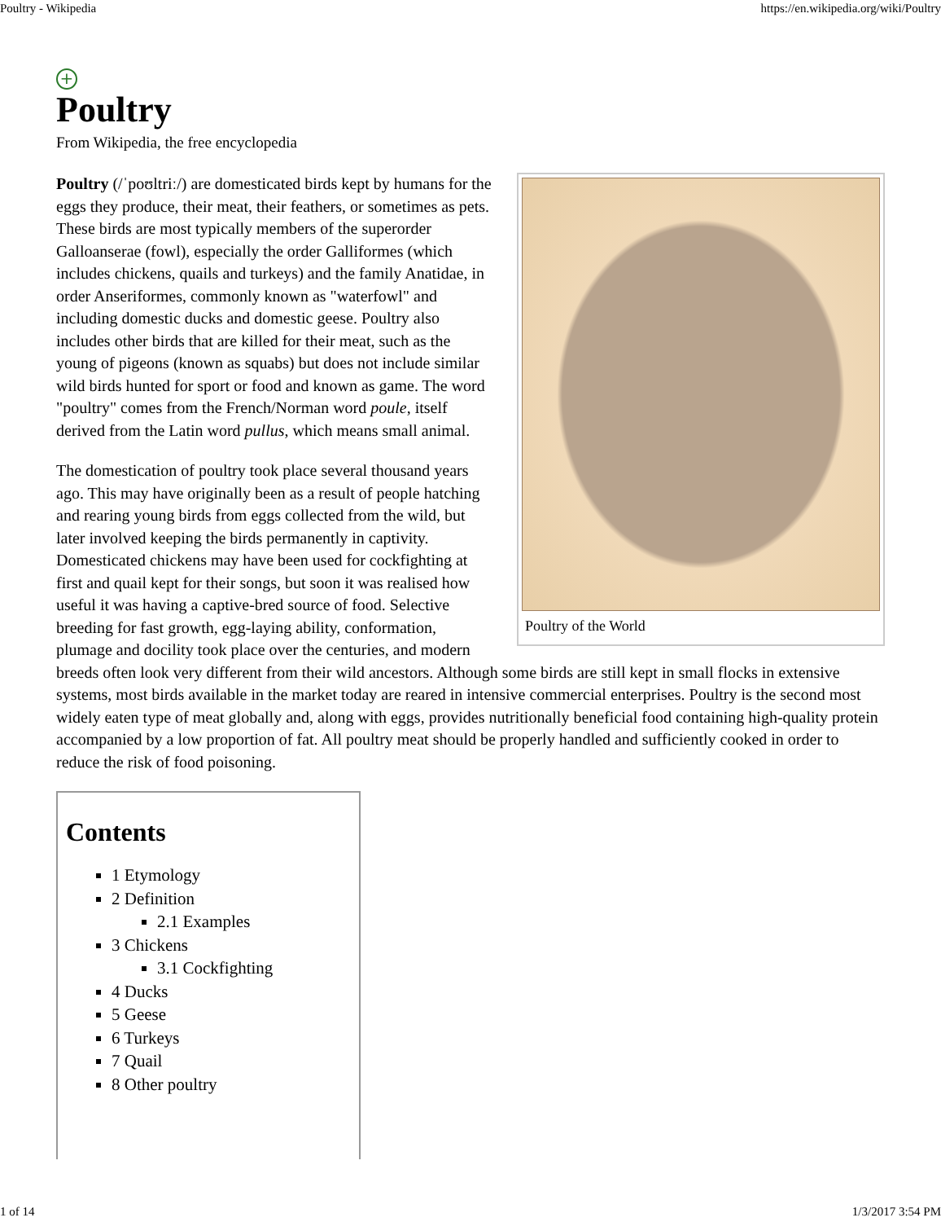Poultry - Wikipedia https://en.wikipedia.org/wiki/Poultry
+
Poultry
From Wikipedia, the free encyclopedia
Poultry of the World
Poultry (/ˈpoʊltriː/) are domesticated birds kept by humans for the eggs they produce, their meat, their feathers, or sometimes as pets. These birds are most typically members of the superorder Galloanserae (fowl), especially the order Galliformes (which includes chickens, quails and turkeys) and the family Anatidae, in order Anseriformes, commonly known as "waterfowl" and including domestic ducks and domestic geese. Poultry also includes other birds that are killed for their meat, such as the young of pigeons (known as squabs) but does not include similar wild birds hunted for sport or food and known as game. The word "poultry" comes from the French/Norman word poule, itself derived from the Latin word pullus, which means small animal.
The domestication of poultry took place several thousand years ago. This may have originally been as a result of people hatching and rearing young birds from eggs collected from the wild, but later involved keeping the birds permanently in captivity. Domesticated chickens may have been used for cockfighting at first and quail kept for their songs, but soon it was realised how useful it was having a captive-bred source of food. Selective breeding for fast growth, egg-laying ability, conformation, plumage and docility took place over the centuries, and modern breeds often look very different from their wild ancestors. Although some birds are still kept in small flocks in extensive systems, most birds available in the market today are reared in intensive commercial enterprises. Poultry is the second most widely eaten type of meat globally and, along with eggs, provides nutritionally beneficial food containing high-quality protein accompanied by a low proportion of fat. All poultry meat should be properly handled and sufficiently cooked in order to reduce the risk of food poisoning.
Contents
1 Etymology
2 Definition
2.1 Examples
3 Chickens
3.1 Cockfighting
4 Ducks
5 Geese
6 Turkeys
7 Quail
8 Other poultry
1 of 14 1/3/2017 3:54 PM